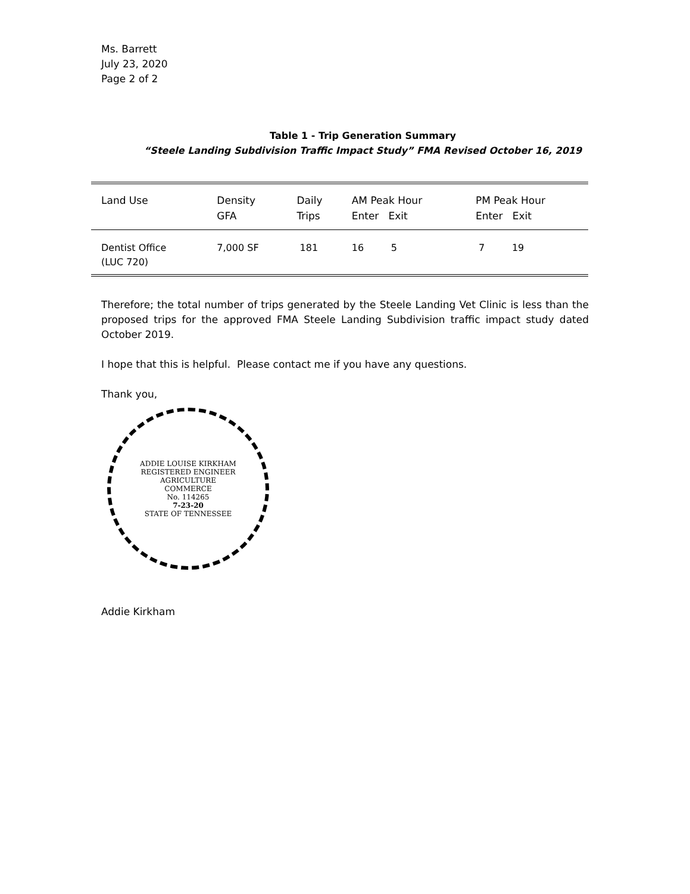Ms. Barrett
July 23, 2020
Page 2 of 2
Table 1 - Trip Generation Summary
“Steele Landing Subdivision Traffic Impact Study” FMA Revised October 16, 2019
| Land Use | Density GFA | Daily Trips | AM Peak Hour Enter Exit | PM Peak Hour Enter Exit |
| --- | --- | --- | --- | --- |
| Dentist Office (LUC 720) | 7,000 SF | 181 | 16 5 | 7 19 |
Therefore; the total number of trips generated by the Steele Landing Vet Clinic is less than the proposed trips for the approved FMA Steele Landing Subdivision traffic impact study dated October 2019.
I hope that this is helpful. Please contact me if you have any questions.
Thank you,
ADDIE LOUISE KIRKHAM
REGISTERED ENGINEER
AGRICULTURE
COMMERCE
No. 114265
7-23-20
STATE OF TENNESSEE
Addie Kirkham